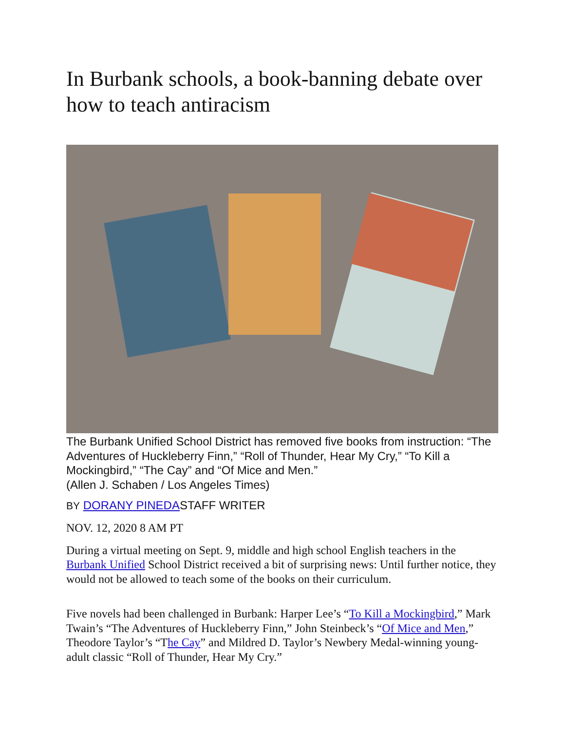In Burbank schools, a book-banning debate over how to teach antiracism
The Burbank Unified School District has removed five books from instruction: “The Adventures of Huckleberry Finn,” “Roll of Thunder, Hear My Cry,” “To Kill a Mockingbird,” “The Cay” and “Of Mice and Men.”
(Allen J. Schaben / Los Angeles Times)
BY DORANY PINEDASTAFF WRITER
NOV. 12, 2020 8 AM PT
During a virtual meeting on Sept. 9, middle and high school English teachers in the Burbank Unified School District received a bit of surprising news: Until further notice, they would not be allowed to teach some of the books on their curriculum.
Five novels had been challenged in Burbank: Harper Lee’s “To Kill a Mockingbird,” Mark Twain’s “The Adventures of Huckleberry Finn,” John Steinbeck’s “Of Mice and Men,” Theodore Taylor’s “The Cay” and Mildred D. Taylor’s Newbery Medal-winning young-adult classic “Roll of Thunder, Hear My Cry.”